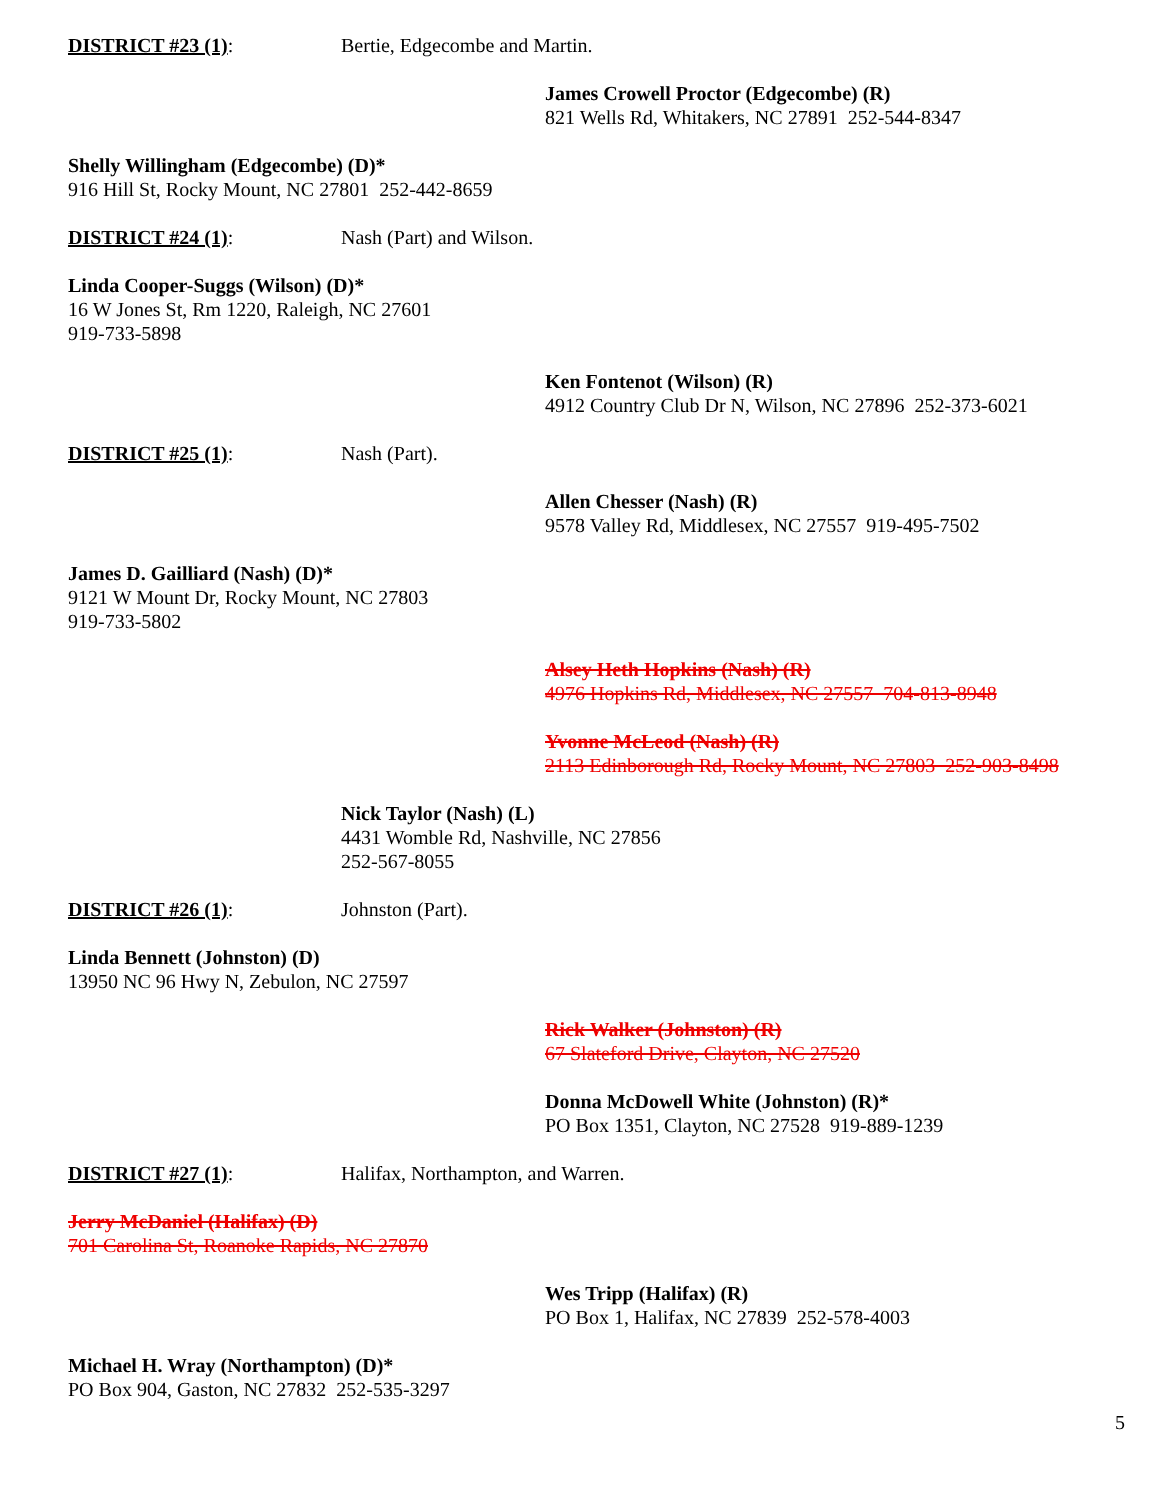DISTRICT #23 (1): Bertie, Edgecombe and Martin.
James Crowell Proctor (Edgecombe) (R)
821 Wells Rd, Whitakers, NC 27891 252-544-8347
Shelly Willingham (Edgecombe) (D)*
916 Hill St, Rocky Mount, NC 27801 252-442-8659
DISTRICT #24 (1): Nash (Part) and Wilson.
Linda Cooper-Suggs (Wilson) (D)*
16 W Jones St, Rm 1220, Raleigh, NC 27601
919-733-5898
Ken Fontenot (Wilson) (R)
4912 Country Club Dr N, Wilson, NC 27896 252-373-6021
DISTRICT #25 (1): Nash (Part).
Allen Chesser (Nash) (R)
9578 Valley Rd, Middlesex, NC 27557 919-495-7502
James D. Gailliard (Nash) (D)*
9121 W Mount Dr, Rocky Mount, NC 27803
919-733-5802
Alsey Heth Hopkins (Nash) (R)
4976 Hopkins Rd, Middlesex, NC 27557 704-813-8948
Yvonne McLeod (Nash) (R)
2113 Edinborough Rd, Rocky Mount, NC 27803 252-903-8498
Nick Taylor (Nash) (L)
4431 Womble Rd, Nashville, NC 27856
252-567-8055
DISTRICT #26 (1): Johnston (Part).
Linda Bennett (Johnston) (D)
13950 NC 96 Hwy N, Zebulon, NC 27597
Rick Walker (Johnston) (R)
67 Slateford Drive, Clayton, NC 27520
Donna McDowell White (Johnston) (R)*
PO Box 1351, Clayton, NC 27528 919-889-1239
DISTRICT #27 (1): Halifax, Northampton, and Warren.
Jerry McDaniel (Halifax) (D)
701 Carolina St, Roanoke Rapids, NC 27870
Wes Tripp (Halifax) (R)
PO Box 1, Halifax, NC 27839 252-578-4003
Michael H. Wray (Northampton) (D)*
PO Box 904, Gaston, NC 27832 252-535-3297
5